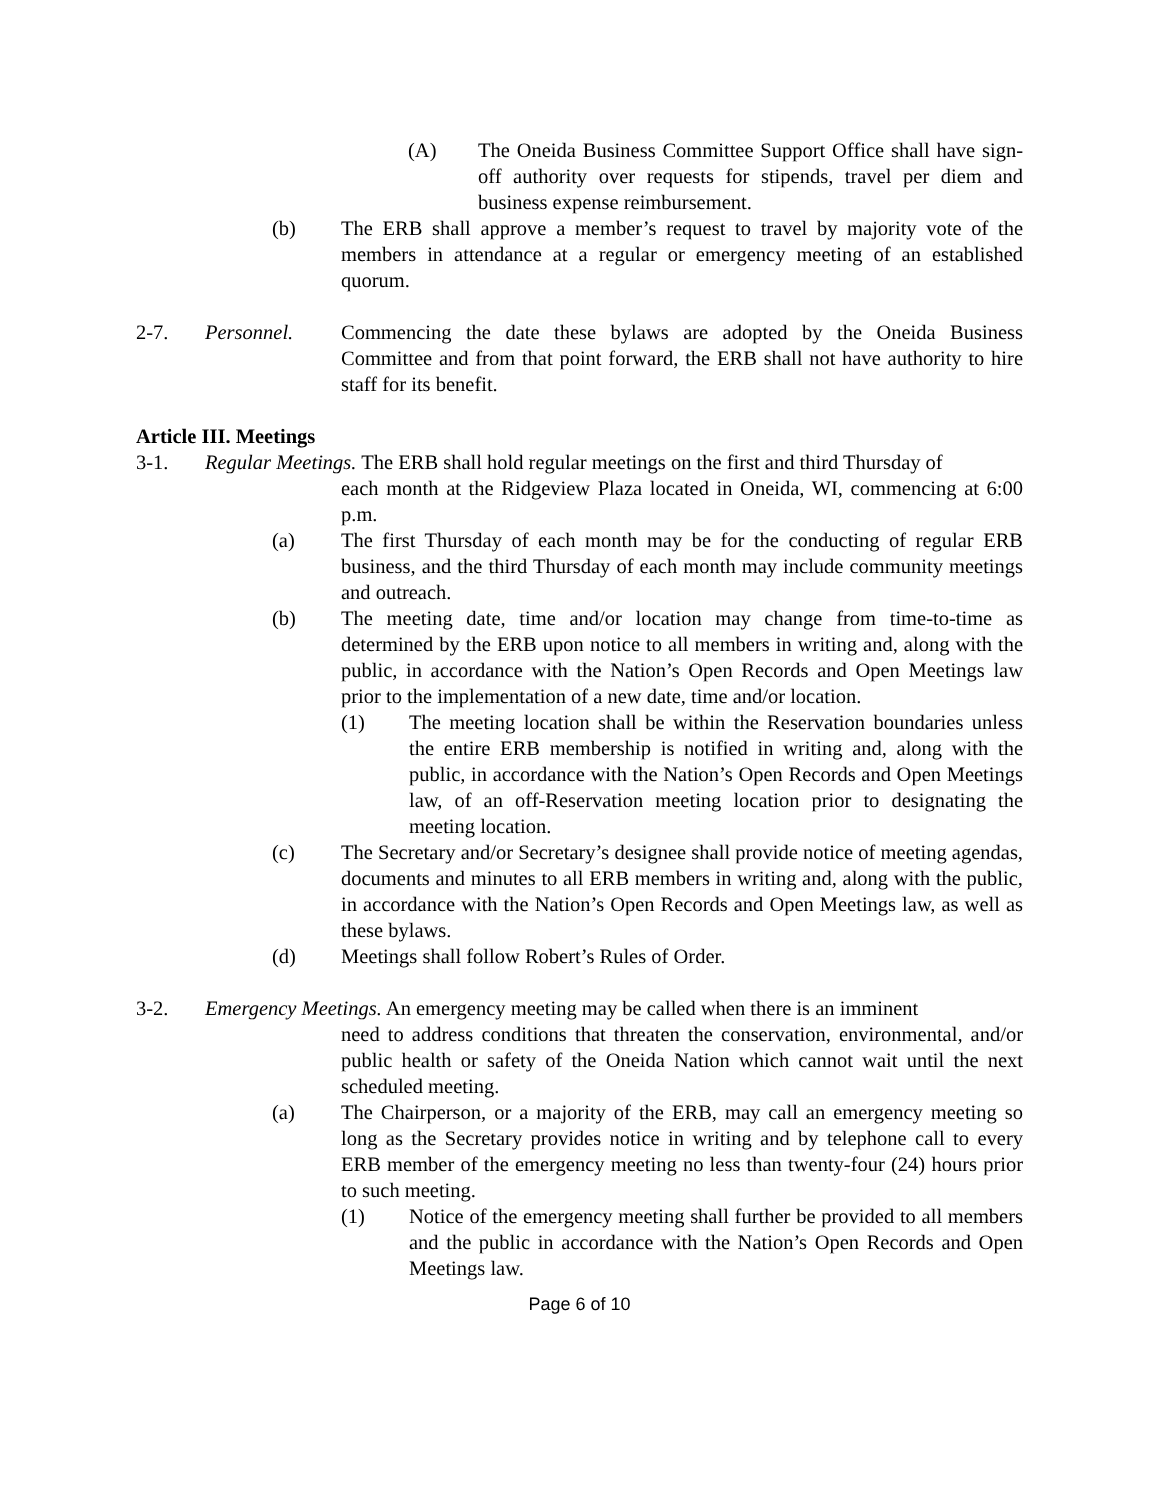(A) The Oneida Business Committee Support Office shall have sign-off authority over requests for stipends, travel per diem and business expense reimbursement.
(b) The ERB shall approve a member’s request to travel by majority vote of the members in attendance at a regular or emergency meeting of an established quorum.
2-7. Personnel. Commencing the date these bylaws are adopted by the Oneida Business Committee and from that point forward, the ERB shall not have authority to hire staff for its benefit.
Article III. Meetings
3-1. Regular Meetings. The ERB shall hold regular meetings on the first and third Thursday of
each month at the Ridgeview Plaza located in Oneida, WI, commencing at 6:00 p.m.
(a) The first Thursday of each month may be for the conducting of regular ERB business, and the third Thursday of each month may include community meetings and outreach.
(b) The meeting date, time and/or location may change from time-to-time as determined by the ERB upon notice to all members in writing and, along with the public, in accordance with the Nation’s Open Records and Open Meetings law prior to the implementation of a new date, time and/or location.
(1) The meeting location shall be within the Reservation boundaries unless the entire ERB membership is notified in writing and, along with the public, in accordance with the Nation’s Open Records and Open Meetings law, of an off-Reservation meeting location prior to designating the meeting location.
(c) The Secretary and/or Secretary’s designee shall provide notice of meeting agendas, documents and minutes to all ERB members in writing and, along with the public, in accordance with the Nation’s Open Records and Open Meetings law, as well as these bylaws.
(d) Meetings shall follow Robert’s Rules of Order.
3-2. Emergency Meetings. An emergency meeting may be called when there is an imminent
need to address conditions that threaten the conservation, environmental, and/or public health or safety of the Oneida Nation which cannot wait until the next scheduled meeting.
(a) The Chairperson, or a majority of the ERB, may call an emergency meeting so long as the Secretary provides notice in writing and by telephone call to every ERB member of the emergency meeting no less than twenty-four (24) hours prior to such meeting.
(1) Notice of the emergency meeting shall further be provided to all members and the public in accordance with the Nation’s Open Records and Open Meetings law.
Page 6 of 10